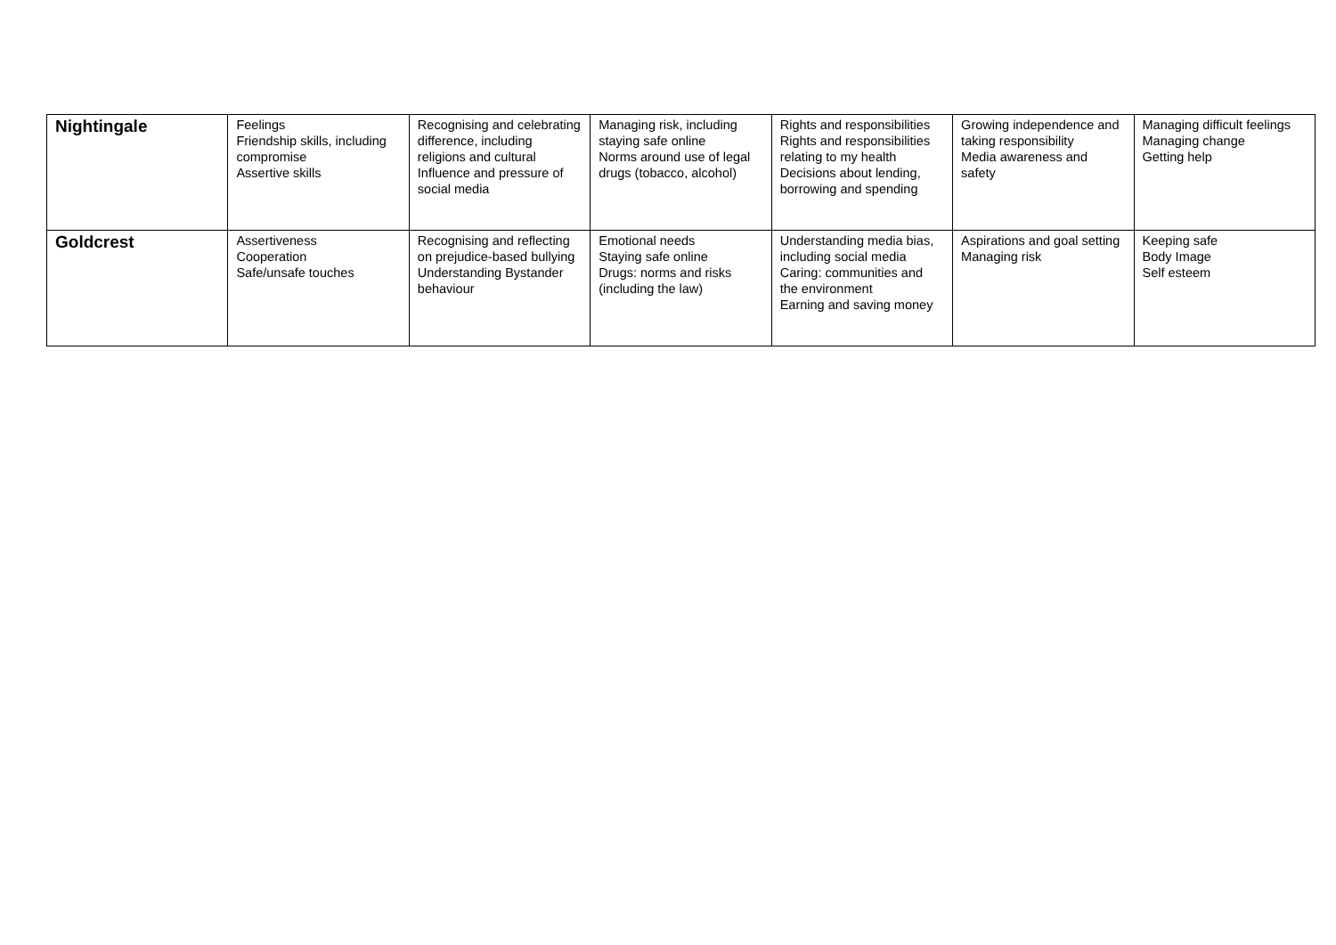| Nightingale | Feelings Friendship skills, including compromise Assertive skills | Recognising and celebrating difference, including religions and cultural Influence and pressure of social media | Managing risk, including staying safe online Norms around use of legal drugs (tobacco, alcohol) | Rights and responsibilities Rights and responsibilities relating to my health Decisions about lending, borrowing and spending | Growing independence and taking responsibility Media awareness and safety | Managing difficult feelings Managing change Getting help |
| Goldcrest | Assertiveness Cooperation Safe/unsafe touches | Recognising and reflecting on prejudice-based bullying Understanding Bystander behaviour | Emotional needs Staying safe online Drugs: norms and risks (including the law) | Understanding media bias, including social media Caring: communities and the environment Earning and saving money | Aspirations and goal setting Managing risk | Keeping safe Body Image Self esteem |